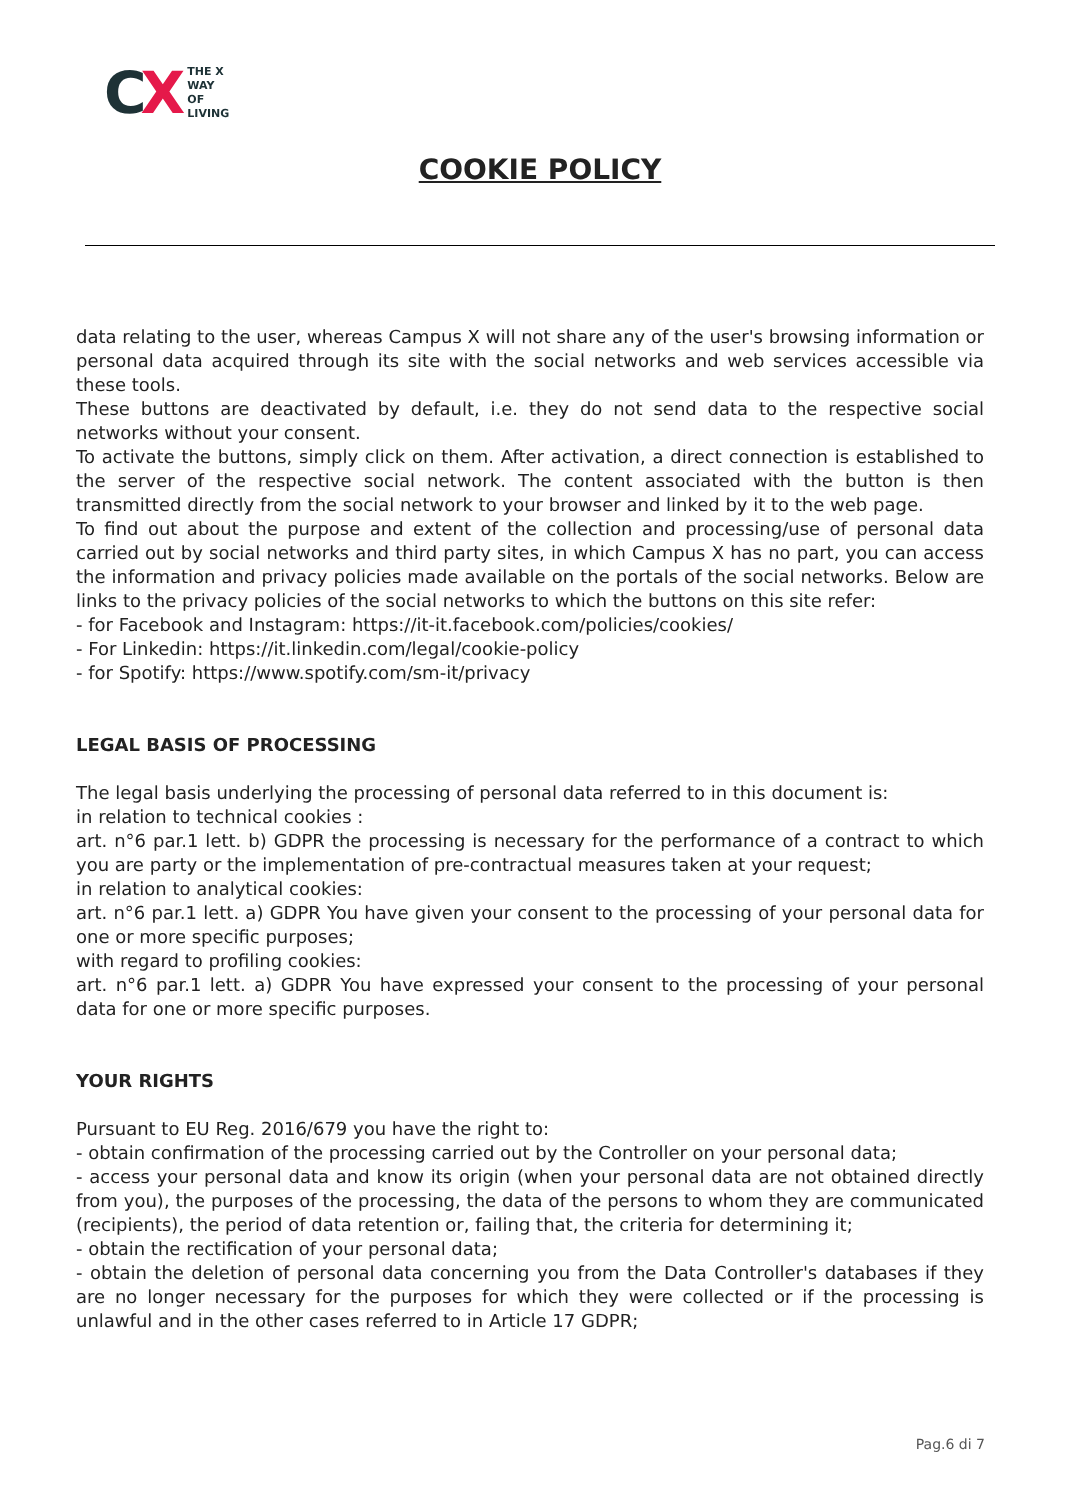CX
THE X
WAY
OF
LIVING
COOKIE POLICY
data relating to the user, whereas Campus X will not share any of the user's browsing information or personal data acquired through its site with the social networks and web services accessible via these tools.
These buttons are deactivated by default, i.e. they do not send data to the respective social networks without your consent.
To activate the buttons, simply click on them. After activation, a direct connection is established to the server of the respective social network. The content associated with the button is then transmitted directly from the social network to your browser and linked by it to the web page.
To find out about the purpose and extent of the collection and processing/use of personal data carried out by social networks and third party sites, in which Campus X has no part, you can access the information and privacy policies made available on the portals of the social networks. Below are links to the privacy policies of the social networks to which the buttons on this site refer:
- for Facebook and Instagram: https://it-it.facebook.com/policies/cookies/
- For Linkedin: https://it.linkedin.com/legal/cookie-policy
- for Spotify: https://www.spotify.com/sm-it/privacy
LEGAL BASIS OF PROCESSING
The legal basis underlying the processing of personal data referred to in this document is:
in relation to technical cookies :
art. n°6 par.1 lett. b) GDPR the processing is necessary for the performance of a contract to which you are party or the implementation of pre-contractual measures taken at your request;
in relation to analytical cookies:
art. n°6 par.1 lett. a) GDPR You have given your consent to the processing of your personal data for one or more specific purposes;
with regard to profiling cookies:
art. n°6 par.1 lett. a) GDPR You have expressed your consent to the processing of your personal data for one or more specific purposes.
YOUR RIGHTS
Pursuant to EU Reg. 2016/679 you have the right to:
- obtain confirmation of the processing carried out by the Controller on your personal data;
- access your personal data and know its origin (when your personal data are not obtained directly from you), the purposes of the processing, the data of the persons to whom they are communicated (recipients), the period of data retention or, failing that, the criteria for determining it;
- obtain the rectification of your personal data;
- obtain the deletion of personal data concerning you from the Data Controller's databases if they are no longer necessary for the purposes for which they were collected or if the processing is unlawful and in the other cases referred to in Article 17 GDPR;
Pag.6 di 7